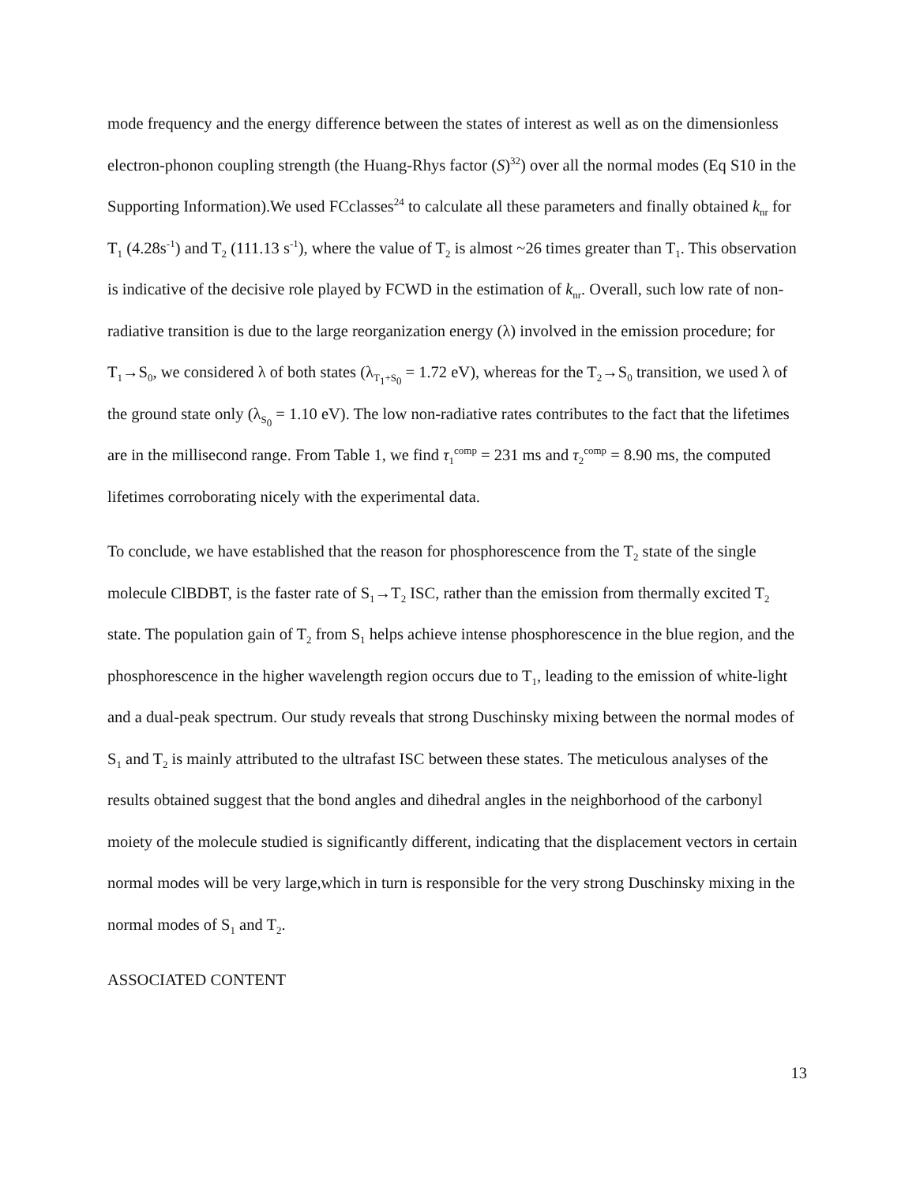mode frequency and the energy difference between the states of interest as well as on the dimensionless electron-phonon coupling strength (the Huang-Rhys factor (S)<sup>32</sup>) over all the normal modes (Eq S10 in the Supporting Information).We used FCclasses<sup>24</sup> to calculate all these parameters and finally obtained k<sub>nr</sub> for T<sub>1</sub> (4.28s<sup>-1</sup>) and T<sub>2</sub> (111.13 s<sup>-1</sup>), where the value of T<sub>2</sub> is almost ~26 times greater than T<sub>1</sub>. This observation is indicative of the decisive role played by FCWD in the estimation of k<sub>nr</sub>. Overall, such low rate of non-radiative transition is due to the large reorganization energy (λ) involved in the emission procedure; for T<sub>1</sub>→S<sub>0</sub>, we considered λ of both states (λ<sub>T<sub>1</sub>+S<sub>0</sub></sub> = 1.72 eV), whereas for the T<sub>2</sub>→S<sub>0</sub> transition, we used λ of the ground state only (λ<sub>S<sub>0</sub></sub> = 1.10 eV). The low non-radiative rates contributes to the fact that the lifetimes are in the millisecond range. From Table 1, we find τ<sub>1</sub><sup>comp</sup> = 231 ms and τ<sub>2</sub><sup>comp</sup> = 8.90 ms, the computed lifetimes corroborating nicely with the experimental data.
To conclude, we have established that the reason for phosphorescence from the T<sub>2</sub> state of the single molecule ClBDBT, is the faster rate of S<sub>1</sub>→T<sub>2</sub> ISC, rather than the emission from thermally excited T<sub>2</sub> state. The population gain of T<sub>2</sub> from S<sub>1</sub> helps achieve intense phosphorescence in the blue region, and the phosphorescence in the higher wavelength region occurs due to T<sub>1</sub>, leading to the emission of white-light and a dual-peak spectrum. Our study reveals that strong Duschinsky mixing between the normal modes of S<sub>1</sub> and T<sub>2</sub> is mainly attributed to the ultrafast ISC between these states. The meticulous analyses of the results obtained suggest that the bond angles and dihedral angles in the neighborhood of the carbonyl moiety of the molecule studied is significantly different, indicating that the displacement vectors in certain normal modes will be very large,which in turn is responsible for the very strong Duschinsky mixing in the normal modes of S<sub>1</sub> and T<sub>2</sub>.
ASSOCIATED CONTENT
13